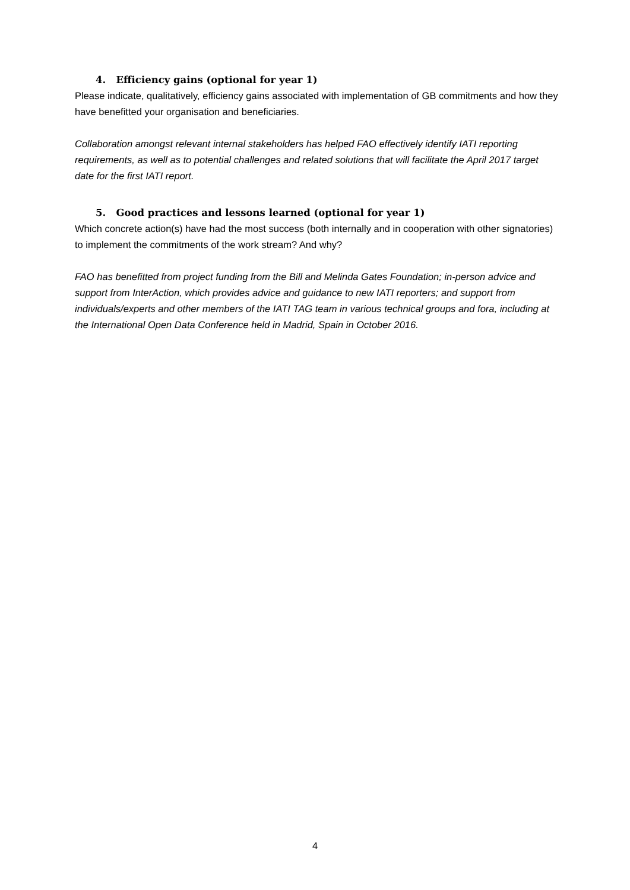4. Efficiency gains (optional for year 1)
Please indicate, qualitatively, efficiency gains associated with implementation of GB commitments and how they have benefitted your organisation and beneficiaries.
Collaboration amongst relevant internal stakeholders has helped FAO effectively identify IATI reporting requirements, as well as to potential challenges and related solutions that will facilitate the April 2017 target date for the first IATI report.
5. Good practices and lessons learned (optional for year 1)
Which concrete action(s) have had the most success (both internally and in cooperation with other signatories) to implement the commitments of the work stream? And why?
FAO has benefitted from project funding from the Bill and Melinda Gates Foundation; in-person advice and support from InterAction, which provides advice and guidance to new IATI reporters; and support from individuals/experts and other members of the IATI TAG team in various technical groups and fora, including at the International Open Data Conference held in Madrid, Spain in October 2016.
4